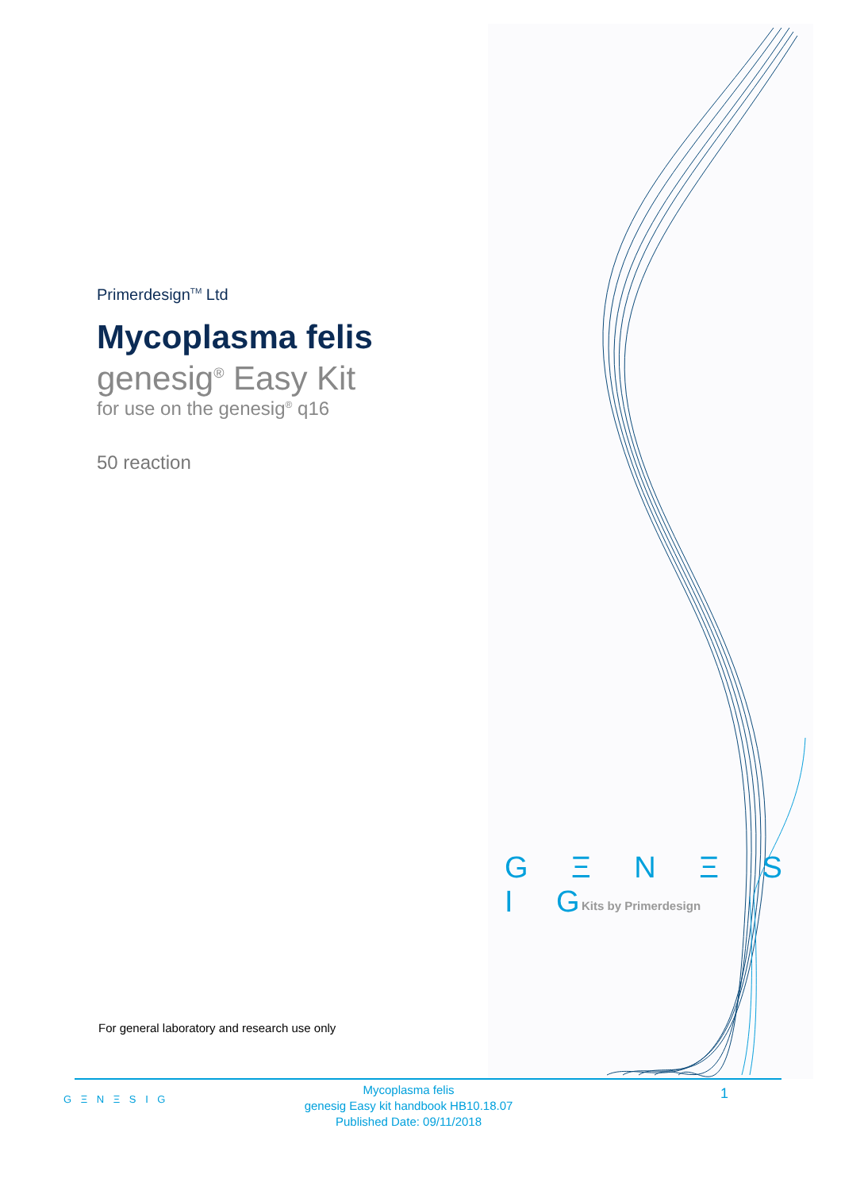Primerdesign<sup>TM</sup> Ltd
Mycoplasma felis
genesig<sup>®</sup> Easy Kit
for use on the genesig<sup>®</sup> q16
50 reaction
G Ξ N Ξ S I G
Kits by Primerdesign
For general laboratory and research use only
G Ξ N Ξ S I G
Mycoplasma felis
genesig Easy kit handbook HB10.18.07
Published Date: 09/11/2018
1